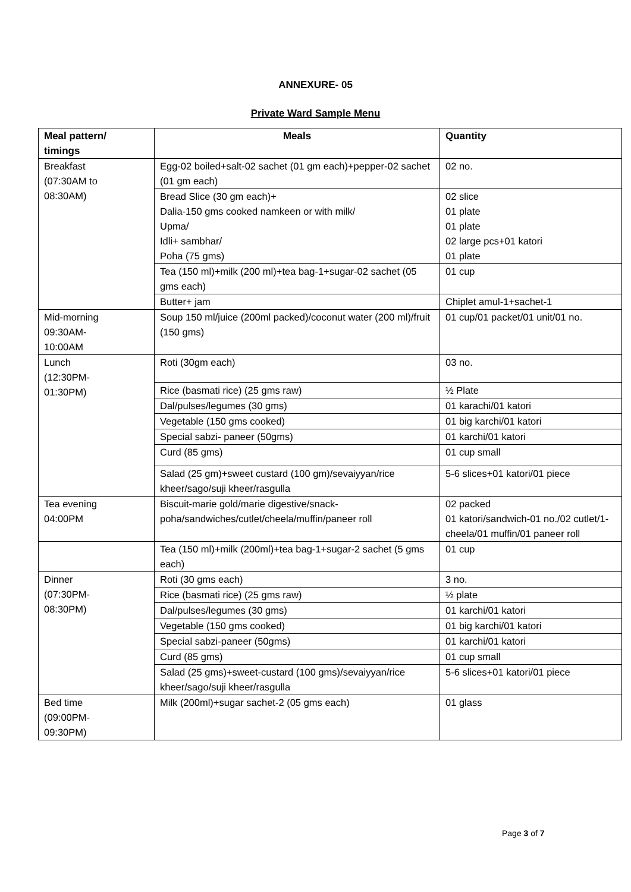ANNEXURE- 05
Private Ward Sample Menu
| Meal pattern/ timings | Meals | Quantity |
| --- | --- | --- |
| Breakfast (07:30AM to 08:30AM) | Egg-02 boiled+salt-02 sachet (01 gm each)+pepper-02 sachet (01 gm each) | 02 no. |
| | Bread Slice (30 gm each)+ Dalia-150 gms cooked namkeen or with milk/ Upma/ Idli+ sambhar/ Poha (75 gms) | 02 slice 01 plate 01 plate 02 large pcs+01 katori 01 plate |
| | Tea (150 ml)+milk (200 ml)+tea bag-1+sugar-02 sachet (05 gms each) | 01 cup |
| | Butter+ jam | Chiplet amul-1+sachet-1 |
| Mid-morning 09:30AM- 10:00AM | Soup 150 ml/juice (200ml packed)/coconut water (200 ml)/fruit (150 gms) | 01 cup/01 packet/01 unit/01 no. |
| Lunch (12:30PM- 01:30PM) | Roti (30gm each) | 03 no. |
| | Rice (basmati rice) (25 gms raw) | ½ Plate |
| | Dal/pulses/legumes (30 gms) | 01 karachi/01 katori |
| | Vegetable (150 gms cooked) | 01 big karchi/01 katori |
| | Special sabzi- paneer (50gms) | 01 karchi/01 katori |
| | Curd (85 gms) | 01 cup small |
| | Salad (25 gm)+sweet custard (100 gm)/sevaiyyan/rice kheer/sago/suji kheer/rasgulla | 5-6 slices+01 katori/01 piece |
| Tea evening 04:00PM | Biscuit-marie gold/marie digestive/snack-poha/sandwiches/cutlet/cheela/muffin/paneer roll | 02 packed 01 katori/sandwich-01 no./02 cutlet/1-cheela/01 muffin/01 paneer roll |
| | Tea (150 ml)+milk (200ml)+tea bag-1+sugar-2 sachet (5 gms each) | 01 cup |
| Dinner (07:30PM- 08:30PM) | Roti (30 gms each) | 3 no. |
| | Rice (basmati rice) (25 gms raw) | ½ plate |
| | Dal/pulses/legumes (30 gms) | 01 karchi/01 katori |
| | Vegetable (150 gms cooked) | 01 big karchi/01 katori |
| | Special sabzi-paneer (50gms) | 01 karchi/01 katori |
| | Curd (85 gms) | 01 cup small |
| | Salad (25 gms)+sweet-custard (100 gms)/sevaiyyan/rice kheer/sago/suji kheer/rasgulla | 5-6 slices+01 katori/01 piece |
| Bed time (09:00PM- 09:30PM) | Milk (200ml)+sugar sachet-2 (05 gms each) | 01 glass |
Page 3 of 7